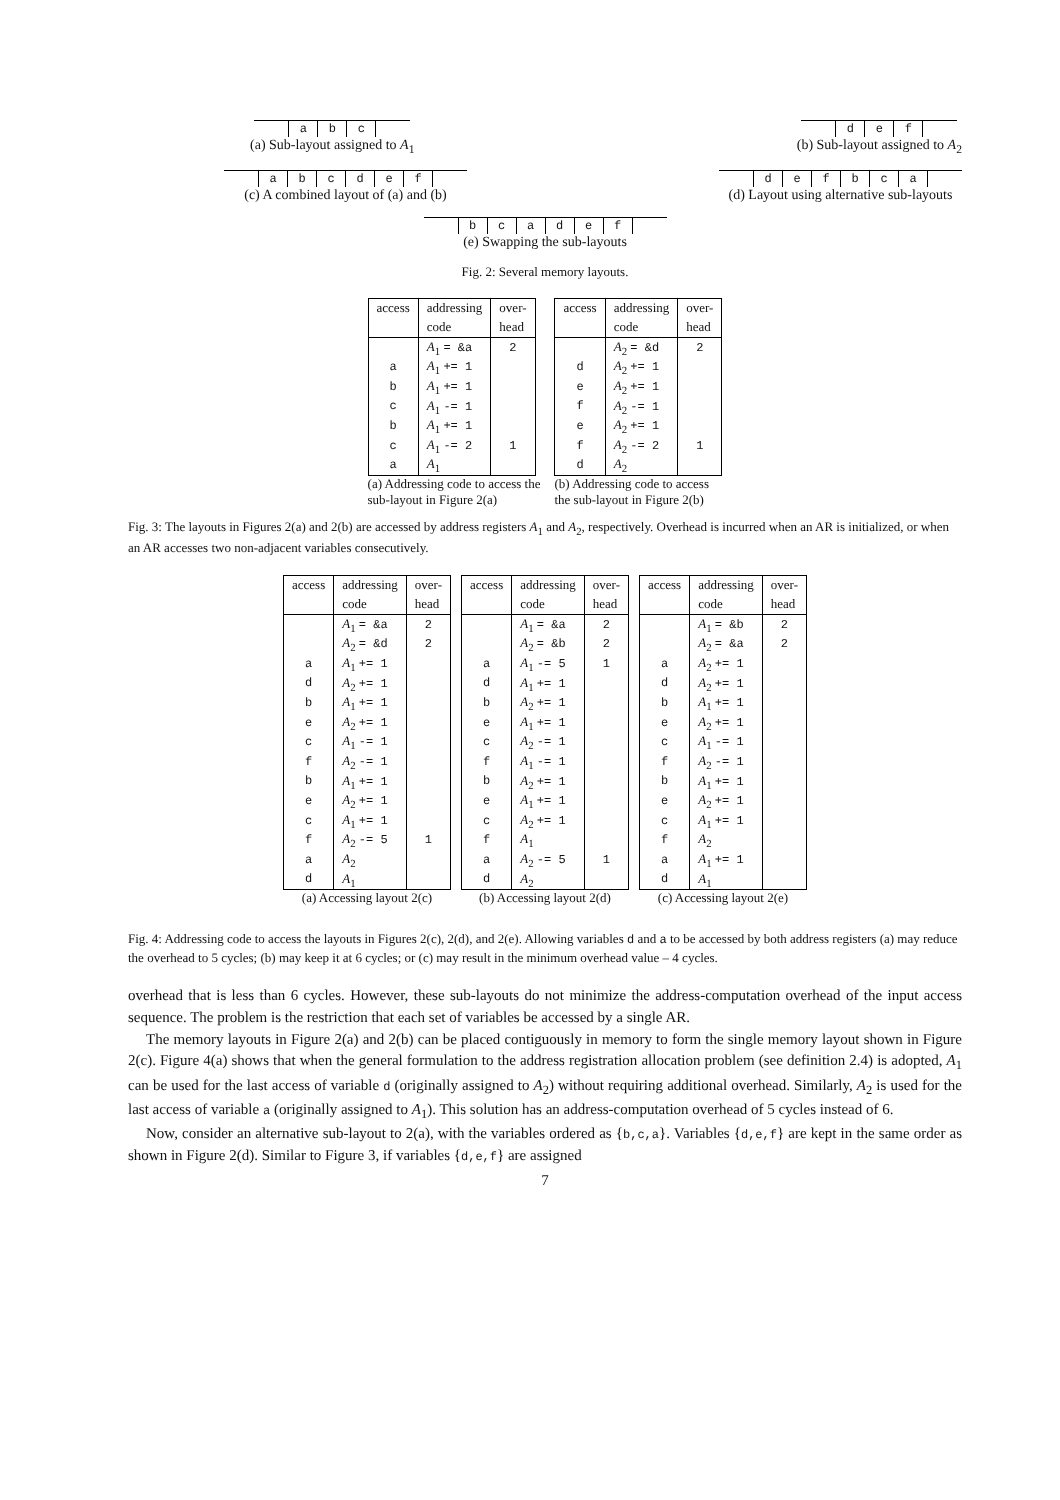| | a | b | c | |
(a) Sub-layout assigned to A<sub>1</sub>
| | d | e | f | |
(b) Sub-layout assigned to A<sub>2</sub>
| | a | b | c | d | e | f | |
(c) A combined layout of (a) and (b)
| | d | e | f | b | c | a | |
(d) Layout using alternative sub-layouts
| | b | c | a | d | e | f | |
(e) Swapping the sub-layouts
Fig. 2: Several memory layouts.
| access | addressing | over- |
| --- | --- | --- |
| | code | head |
| | A<sub>1</sub> = &a | 2 |
| a | A<sub>1</sub> += 1 | |
| b | A<sub>1</sub> += 1 | |
| c | A<sub>1</sub> -= 1 | |
| b | A<sub>1</sub> += 1 | |
| c | A<sub>1</sub> -= 2 | 1 |
| a | A<sub>1</sub> | |
(a) Addressing code to access the
sub-layout in Figure 2(a)
| access | addressing | over- |
| --- | --- | --- |
| | code | head |
| | A<sub>2</sub> = &d | 2 |
| d | A<sub>2</sub> += 1 | |
| e | A<sub>2</sub> += 1 | |
| f | A<sub>2</sub> -= 1 | |
| e | A<sub>2</sub> += 1 | |
| f | A<sub>2</sub> -= 2 | 1 |
| d | A<sub>2</sub> | |
(b) Addressing code to access
the sub-layout in Figure 2(b)
Fig. 3: The layouts in Figures 2(a) and 2(b) are accessed by address registers A<sub>1</sub> and A<sub>2</sub>, respectively. Overhead is incurred when an AR is initialized, or when an AR accesses two non-adjacent variables consecutively.
| access | addressing | over- |
| --- | --- | --- |
| | code | head |
| | A<sub>1</sub> = &a | 2 |
| | A<sub>2</sub> = &d | 2 |
| a | A<sub>1</sub> += 1 | |
| d | A<sub>2</sub> += 1 | |
| b | A<sub>1</sub> += 1 | |
| e | A<sub>2</sub> += 1 | |
| c | A<sub>1</sub> -= 1 | |
| f | A<sub>2</sub> -= 1 | |
| b | A<sub>1</sub> += 1 | |
| e | A<sub>2</sub> += 1 | |
| c | A<sub>1</sub> += 1 | |
| f | A<sub>2</sub> -= 5 | 1 |
| a | A<sub>2</sub> | |
| d | A<sub>1</sub> | |
(a) Accessing layout 2(c)
| access | addressing | over- |
| --- | --- | --- |
| | code | head |
| | A<sub>1</sub> = &a | 2 |
| | A<sub>2</sub> = &b | 2 |
| a | A<sub>1</sub> -= 5 | 1 |
| d | A<sub>1</sub> += 1 | |
| b | A<sub>2</sub> += 1 | |
| e | A<sub>1</sub> += 1 | |
| c | A<sub>2</sub> -= 1 | |
| f | A<sub>1</sub> -= 1 | |
| b | A<sub>2</sub> += 1 | |
| e | A<sub>1</sub> += 1 | |
| c | A<sub>2</sub> += 1 | |
| f | A<sub>1</sub> | |
| a | A<sub>2</sub> -= 5 | 1 |
| d | A<sub>2</sub> | |
(b) Accessing layout 2(d)
| access | addressing | over- |
| --- | --- | --- |
| | code | head |
| | A<sub>1</sub> = &b | 2 |
| | A<sub>2</sub> = &a | 2 |
| a | A<sub>2</sub> += 1 | |
| d | A<sub>2</sub> += 1 | |
| b | A<sub>1</sub> += 1 | |
| e | A<sub>2</sub> += 1 | |
| c | A<sub>1</sub> -= 1 | |
| f | A<sub>2</sub> -= 1 | |
| b | A<sub>1</sub> += 1 | |
| e | A<sub>2</sub> += 1 | |
| c | A<sub>1</sub> += 1 | |
| f | A<sub>2</sub> | |
| a | A<sub>1</sub> += 1 | |
| d | A<sub>1</sub> | |
(c) Accessing layout 2(e)
Fig. 4: Addressing code to access the layouts in Figures 2(c), 2(d), and 2(e). Allowing variables d and a to be accessed by both address registers (a) may reduce the overhead to 5 cycles; (b) may keep it at 6 cycles; or (c) may result in the minimum overhead value – 4 cycles.
overhead that is less than 6 cycles. However, these sub-layouts do not minimize the address-computation overhead of the input access sequence. The problem is the restriction that each set of variables be accessed by a single AR.
The memory layouts in Figure 2(a) and 2(b) can be placed contiguously in memory to form the single memory layout shown in Figure 2(c). Figure 4(a) shows that when the general formulation to the address registration allocation problem (see definition 2.4) is adopted, A<sub>1</sub> can be used for the last access of variable d (originally assigned to A<sub>2</sub>) without requiring additional overhead. Similarly, A<sub>2</sub> is used for the last access of variable a (originally assigned to A<sub>1</sub>). This solution has an address-computation overhead of 5 cycles instead of 6.
Now, consider an alternative sub-layout to 2(a), with the variables ordered as {b,c,a}. Variables {d,e,f} are kept in the same order as shown in Figure 2(d). Similar to Figure 3, if variables {d,e,f} are assigned
7